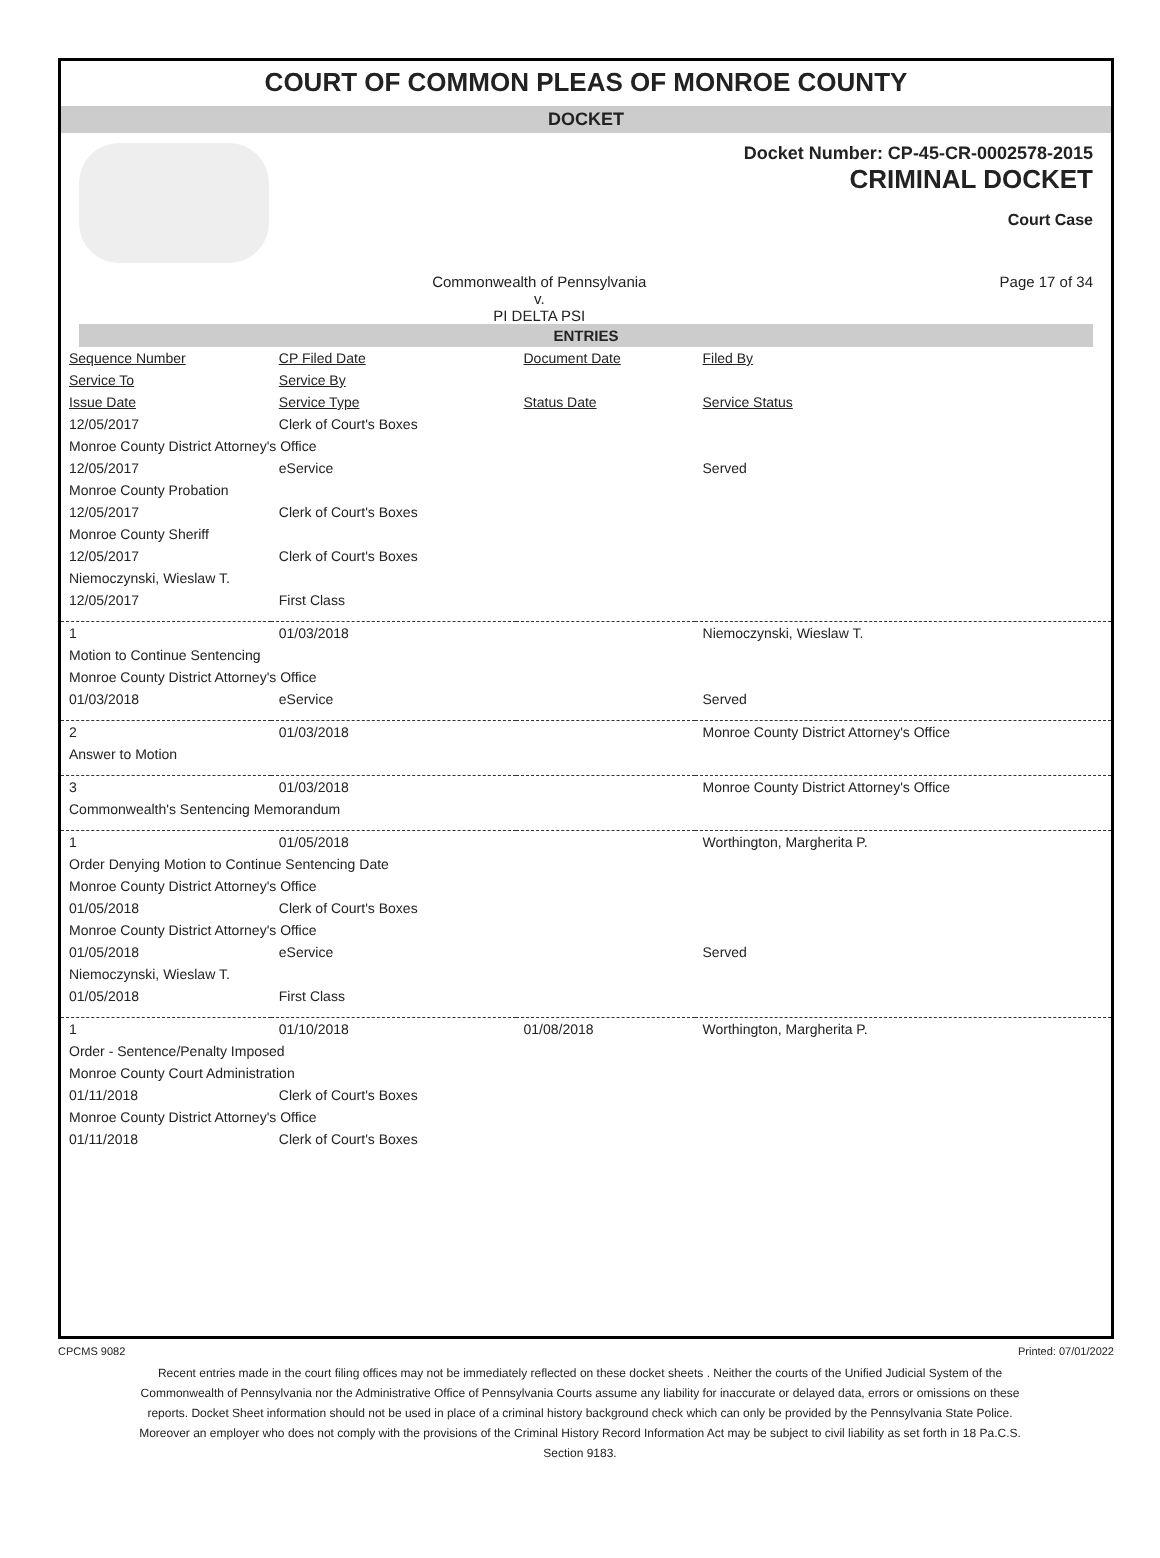COURT OF COMMON PLEAS OF MONROE COUNTY
DOCKET
Docket Number: CP-45-CR-0002578-2015
CRIMINAL DOCKET
Court Case
Commonwealth of Pennsylvania
v.
PI DELTA PSI Page 17 of 34
ENTRIES
| Sequence Number | CP Filed Date | Document Date | Filed By |
| Service To | Service By | | |
| Issue Date | Service Type | Status Date | Service Status |
| 12/05/2017 | Clerk of Court's Boxes | | |
| Monroe County District Attorney's Office | | | |
| 12/05/2017 | eService | | Served |
| Monroe County Probation | | | |
| 12/05/2017 | Clerk of Court's Boxes | | |
| Monroe County Sheriff | | | |
| 12/05/2017 | Clerk of Court's Boxes | | |
| Niemoczynski, Wieslaw T. | | | |
| 12/05/2017 | First Class | | |
| 1 | 01/03/2018 | | Niemoczynski, Wieslaw T. |
| Motion to Continue Sentencing | | | |
| Monroe County District Attorney's Office | | | |
| 01/03/2018 | eService | | Served |
| 2 | 01/03/2018 | | Monroe County District Attorney's Office |
| Answer to Motion | | | |
| 3 | 01/03/2018 | | Monroe County District Attorney's Office |
| Commonwealth's Sentencing Memorandum | | | |
| 1 | 01/05/2018 | | Worthington, Margherita P. |
| Order Denying Motion to Continue Sentencing Date | | | |
| Monroe County District Attorney's Office | | | |
| 01/05/2018 | Clerk of Court's Boxes | | |
| Monroe County District Attorney's Office | | | |
| 01/05/2018 | eService | | Served |
| Niemoczynski, Wieslaw T. | | | |
| 01/05/2018 | First Class | | |
| 1 | 01/10/2018 | 01/08/2018 | Worthington, Margherita P. |
| Order - Sentence/Penalty Imposed | | | |
| Monroe County Court Administration | | | |
| 01/11/2018 | Clerk of Court's Boxes | | |
| Monroe County District Attorney's Office | | | |
| 01/11/2018 | Clerk of Court's Boxes | | |
CPCMS 9082 Printed: 07/01/2022
Recent entries made in the court filing offices may not be immediately reflected on these docket sheets . Neither the courts of the Unified Judicial System of the Commonwealth of Pennsylvania nor the Administrative Office of Pennsylvania Courts assume any liability for inaccurate or delayed data, errors or omissions on these reports. Docket Sheet information should not be used in place of a criminal history background check which can only be provided by the Pennsylvania State Police. Moreover an employer who does not comply with the provisions of the Criminal History Record Information Act may be subject to civil liability as set forth in 18 Pa.C.S. Section 9183.